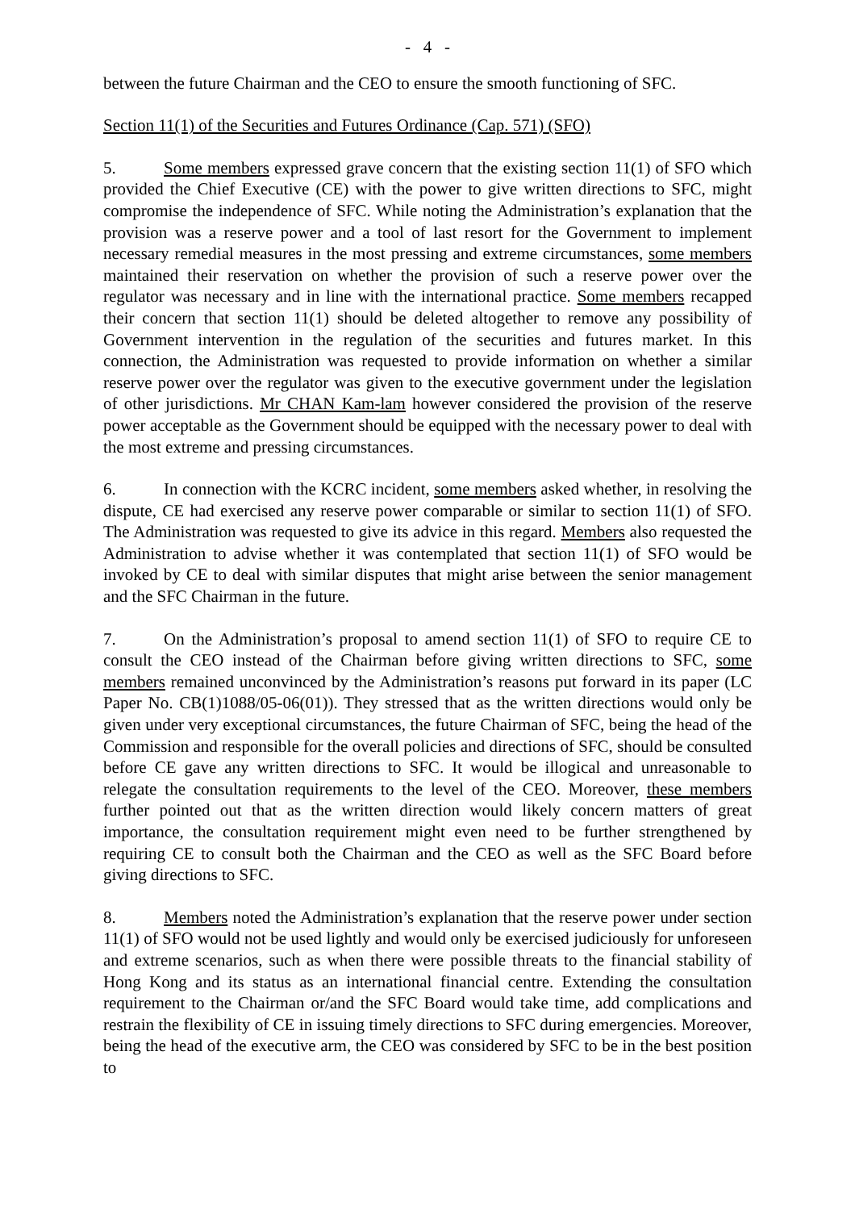- 4 -
between the future Chairman and the CEO to ensure the smooth functioning of SFC.
Section 11(1) of the Securities and Futures Ordinance (Cap. 571) (SFO)
5. Some members expressed grave concern that the existing section 11(1) of SFO which provided the Chief Executive (CE) with the power to give written directions to SFC, might compromise the independence of SFC. While noting the Administration’s explanation that the provision was a reserve power and a tool of last resort for the Government to implement necessary remedial measures in the most pressing and extreme circumstances, some members maintained their reservation on whether the provision of such a reserve power over the regulator was necessary and in line with the international practice. Some members recapped their concern that section 11(1) should be deleted altogether to remove any possibility of Government intervention in the regulation of the securities and futures market. In this connection, the Administration was requested to provide information on whether a similar reserve power over the regulator was given to the executive government under the legislation of other jurisdictions. Mr CHAN Kam-lam however considered the provision of the reserve power acceptable as the Government should be equipped with the necessary power to deal with the most extreme and pressing circumstances.
6. In connection with the KCRC incident, some members asked whether, in resolving the dispute, CE had exercised any reserve power comparable or similar to section 11(1) of SFO. The Administration was requested to give its advice in this regard. Members also requested the Administration to advise whether it was contemplated that section 11(1) of SFO would be invoked by CE to deal with similar disputes that might arise between the senior management and the SFC Chairman in the future.
7. On the Administration’s proposal to amend section 11(1) of SFO to require CE to consult the CEO instead of the Chairman before giving written directions to SFC, some members remained unconvinced by the Administration’s reasons put forward in its paper (LC Paper No. CB(1)1088/05-06(01)). They stressed that as the written directions would only be given under very exceptional circumstances, the future Chairman of SFC, being the head of the Commission and responsible for the overall policies and directions of SFC, should be consulted before CE gave any written directions to SFC. It would be illogical and unreasonable to relegate the consultation requirements to the level of the CEO. Moreover, these members further pointed out that as the written direction would likely concern matters of great importance, the consultation requirement might even need to be further strengthened by requiring CE to consult both the Chairman and the CEO as well as the SFC Board before giving directions to SFC.
8. Members noted the Administration’s explanation that the reserve power under section 11(1) of SFO would not be used lightly and would only be exercised judiciously for unforeseen and extreme scenarios, such as when there were possible threats to the financial stability of Hong Kong and its status as an international financial centre. Extending the consultation requirement to the Chairman or/and the SFC Board would take time, add complications and restrain the flexibility of CE in issuing timely directions to SFC during emergencies. Moreover, being the head of the executive arm, the CEO was considered by SFC to be in the best position to